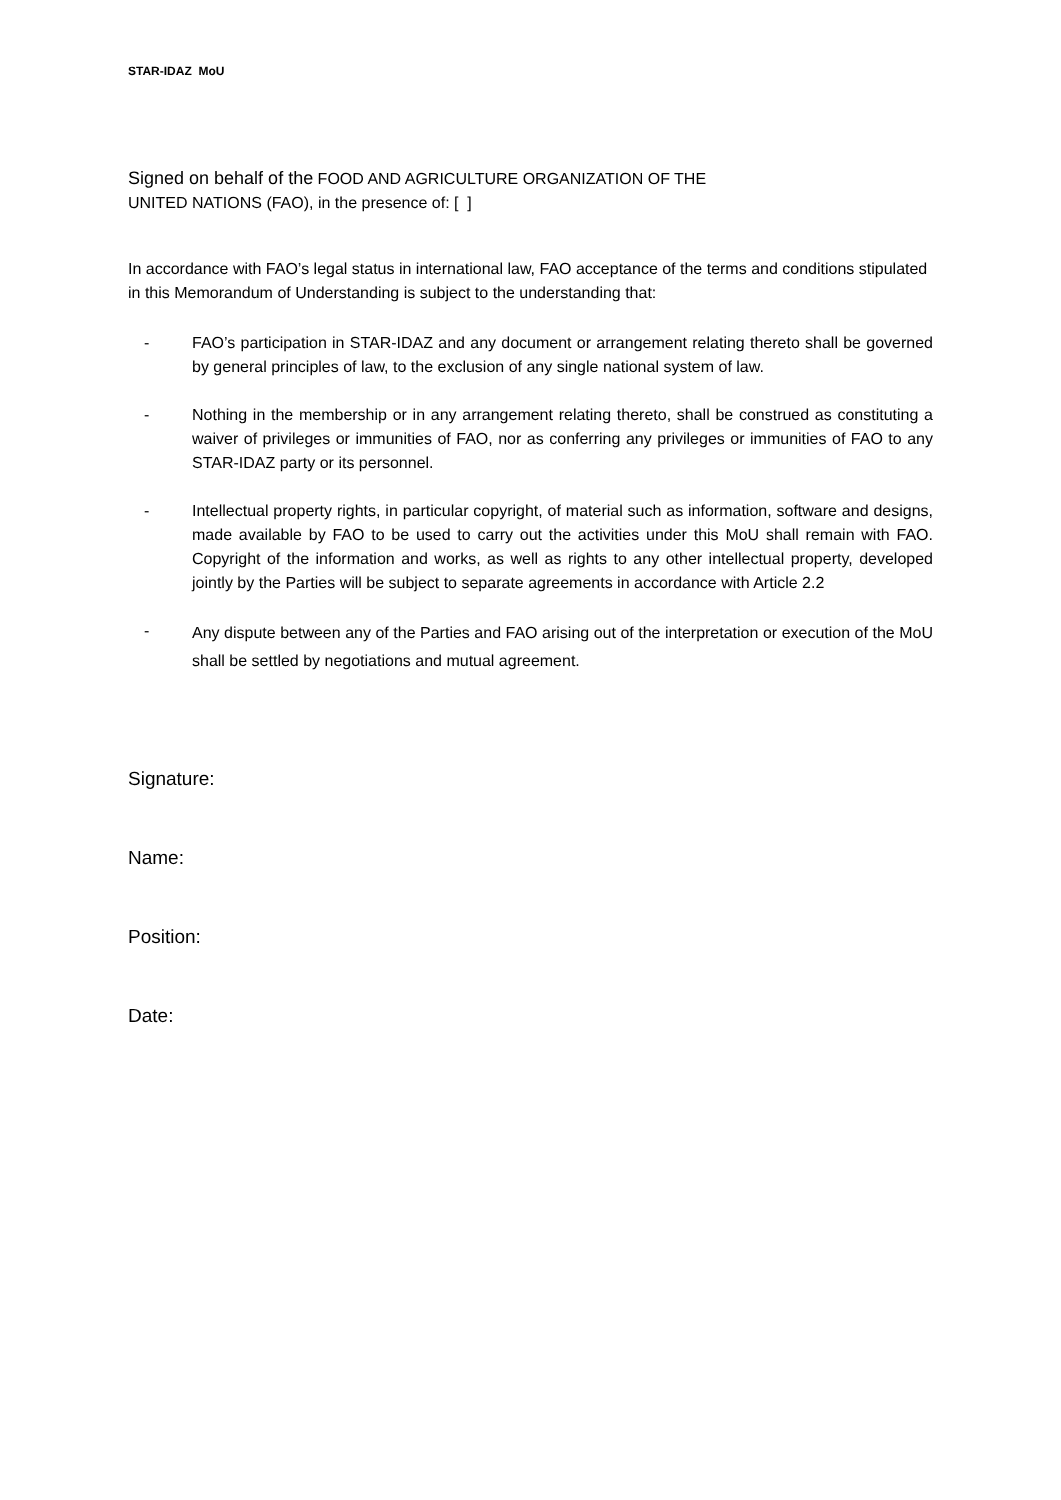STAR-IDAZ MoU
Signed on behalf of the FOOD AND AGRICULTURE ORGANIZATION OF THE
UNITED NATIONS (FAO), in the presence of: [ ]
In accordance with FAO’s legal status in international law, FAO acceptance of the terms and conditions stipulated in this Memorandum of Understanding is subject to the understanding that:
- FAO’s participation in STAR-IDAZ and any document or arrangement relating thereto shall be governed by general principles of law, to the exclusion of any single national system of law.
- Nothing in the membership or in any arrangement relating thereto, shall be construed as constituting a waiver of privileges or immunities of FAO, nor as conferring any privileges or immunities of FAO to any STAR-IDAZ party or its personnel.
- Intellectual property rights, in particular copyright, of material such as information, software and designs, made available by FAO to be used to carry out the activities under this MoU shall remain with FAO. Copyright of the information and works, as well as rights to any other intellectual property, developed jointly by the Parties will be subject to separate agreements in accordance with Article 2.2
- Any dispute between any of the Parties and FAO arising out of the interpretation or execution of the MoU shall be settled by negotiations and mutual agreement.
Signature:
Name:
Position:
Date: